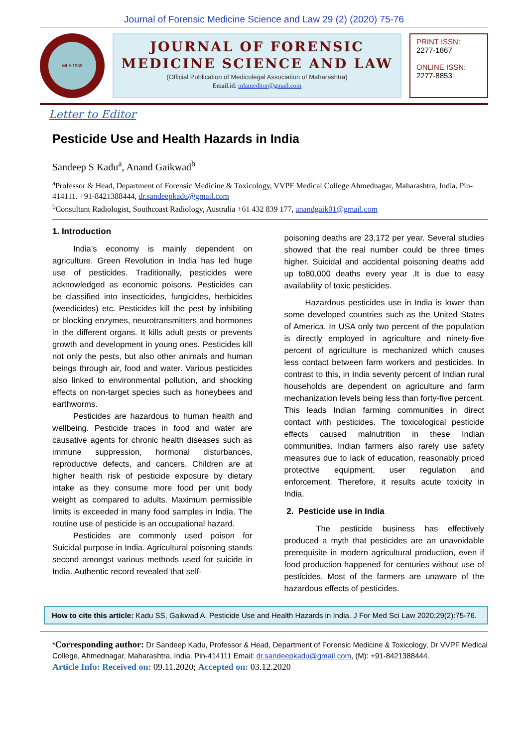Journal of Forensic Medicine Science and Law 29 (2) (2020) 75-76
MLA 1988
JOURNAL OF FORENSIC
MEDICINE SCIENCE AND LAW
(Official Publication of Medicolegal Association of Maharashtra)
Email.id: mlameditor@gmail.com
PRINT ISSN:
2277-1867
ONLINE ISSN:
2277-8853
Letter to Editor
Pesticide Use and Health Hazards in India
Sandeep S Kadu<sup>a</sup>, Anand Gaikwad<sup>b</sup>
<sup>a</sup> Professor & Head, Department of Forensic Medicine & Toxicology, VVPF Medical College Ahmednagar, Maharashtra, India. Pin-414111. +91-8421388444, dr.sandeepkadu@gmail.com
<sup>b</sup> Consultant Radiologist, Southcoast Radiology, Australia +61 432 839 177, anandgaik01@gmail.com
1. Introduction
India’s economy is mainly dependent on agriculture. Green Revolution in India has led huge use of pesticides. Traditionally, pesticides were acknowledged as economic poisons. Pesticides can be classified into insecticides, fungicides, herbicides (weedicides) etc. Pesticides kill the pest by inhibiting or blocking enzymes, neurotransmitters and hormones in the different organs. It kills adult pests or prevents growth and development in young ones. Pesticides kill not only the pests, but also other animals and human beings through air, food and water. Various pesticides also linked to environmental pollution, and shocking effects on non-target species such as honeybees and earthworms.
Pesticides are hazardous to human health and wellbeing. Pesticide traces in food and water are causative agents for chronic health diseases such as immune suppression, hormonal disturbances, reproductive defects, and cancers. Children are at higher health risk of pesticide exposure by dietary intake as they consume more food per unit body weight as compared to adults. Maximum permissible limits is exceeded in many food samples in India. The routine use of pesticide is an occupational hazard.
Pesticides are commonly used poison for Suicidal purpose in India. Agricultural poisoning stands second amongst various methods used for suicide in India. Authentic record revealed that self-
poisoning deaths are 23,172 per year. Several studies showed that the real number could be three times higher. Suicidal and accidental poisoning deaths add up to80,000 deaths every year .It is due to easy availability of toxic pesticides.
Hazardous pesticides use in India is lower than some developed countries such as the United States of America. In USA only two percent of the population is directly employed in agriculture and ninety-five percent of agriculture is mechanized which causes less contact between farm workers and pesticides. In contrast to this, in India seventy percent of Indian rural households are dependent on agriculture and farm mechanization levels being less than forty-five percent. This leads Indian farming communities in direct contact with pesticides. The toxicological pesticide effects caused malnutrition in these Indian communities. Indian farmers also rarely use safety measures due to lack of education, reasonably priced protective equipment, user regulation and enforcement. Therefore, it results acute toxicity in India.
2. Pesticide use in India
The pesticide business has effectively produced a myth that pesticides are an unavoidable prerequisite in modern agricultural production, even if food production happened for centuries without use of pesticides. Most of the farmers are unaware of the hazardous effects of pesticides.
How to cite this article: Kadu SS, Gaikwad A. Pesticide Use and Health Hazards in India. J For Med Sci Law 2020;29(2):75-76.
*Corresponding author: Dr Sandeep Kadu, Professor & Head, Department of Forensic Medicine & Toxicology, Dr VVPF Medical College, Ahmednagar, Maharashtra, India. Pin-414111 Email: dr.sandeepkadu@gmail.com, (M): +91-8421388444.
Article Info: Received on: 09.11.2020; Accepted on: 03.12.2020